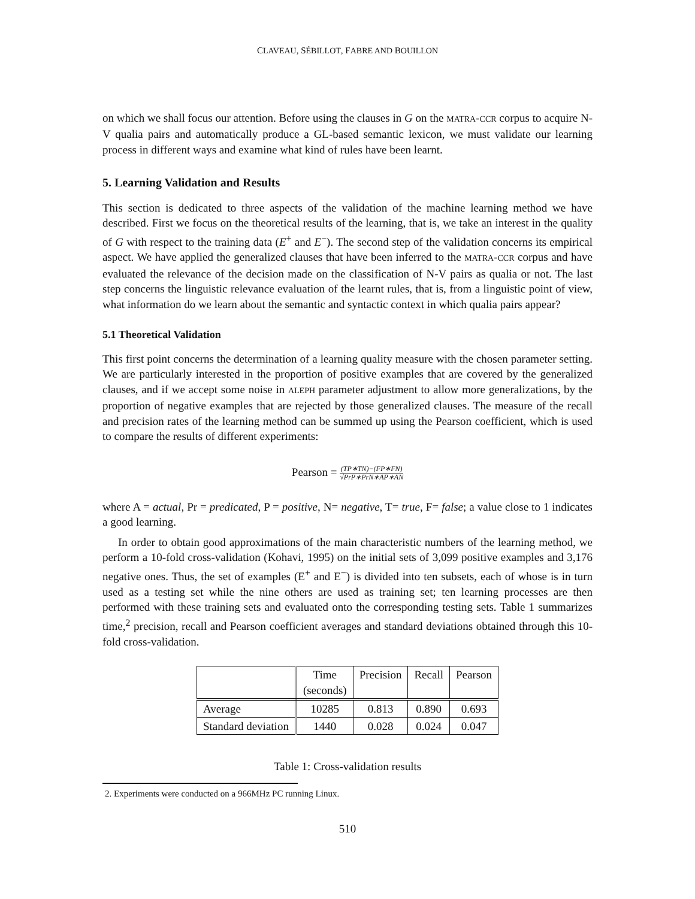CLAVEAU, SÉBILLOT, FABRE AND BOUILLON
on which we shall focus our attention. Before using the clauses in G on the MATRA-CCR corpus to acquire N-V qualia pairs and automatically produce a GL-based semantic lexicon, we must validate our learning process in different ways and examine what kind of rules have been learnt.
5. Learning Validation and Results
This section is dedicated to three aspects of the validation of the machine learning method we have described. First we focus on the theoretical results of the learning, that is, we take an interest in the quality of G with respect to the training data (E<sup>+</sup> and E<sup>−</sup>). The second step of the validation concerns its empirical aspect. We have applied the generalized clauses that have been inferred to the MATRA-CCR corpus and have evaluated the relevance of the decision made on the classification of N-V pairs as qualia or not. The last step concerns the linguistic relevance evaluation of the learnt rules, that is, from a linguistic point of view, what information do we learn about the semantic and syntactic context in which qualia pairs appear?
5.1 Theoretical Validation
This first point concerns the determination of a learning quality measure with the chosen parameter setting. We are particularly interested in the proportion of positive examples that are covered by the generalized clauses, and if we accept some noise in ALEPH parameter adjustment to allow more generalizations, by the proportion of negative examples that are rejected by those generalized clauses. The measure of the recall and precision rates of the learning method can be summed up using the Pearson coefficient, which is used to compare the results of different experiments:
Pearson = (TP∗TN)−(FP∗FN) √PrP∗PrN∗AP∗AN
where A = actual, Pr = predicated, P = positive, N= negative, T= true, F= false; a value close to 1 indicates a good learning.
In order to obtain good approximations of the main characteristic numbers of the learning method, we perform a 10-fold cross-validation (Kohavi, 1995) on the initial sets of 3,099 positive examples and 3,176 negative ones. Thus, the set of examples (E<sup>+</sup> and E<sup>−</sup>) is divided into ten subsets, each of whose is in turn used as a testing set while the nine others are used as training set; ten learning processes are then performed with these training sets and evaluated onto the corresponding testing sets. Table 1 summarizes time,<sup>2</sup> precision, recall and Pearson coefficient averages and standard deviations obtained through this 10-fold cross-validation.
| | Time (seconds) | Precision | Recall | Pearson |
| --- | --- | --- | --- | --- |
| Average | 10285 | 0.813 | 0.890 | 0.693 |
| Standard deviation | 1440 | 0.028 | 0.024 | 0.047 |
Table 1: Cross-validation results
2. Experiments were conducted on a 966MHz PC running Linux.
510